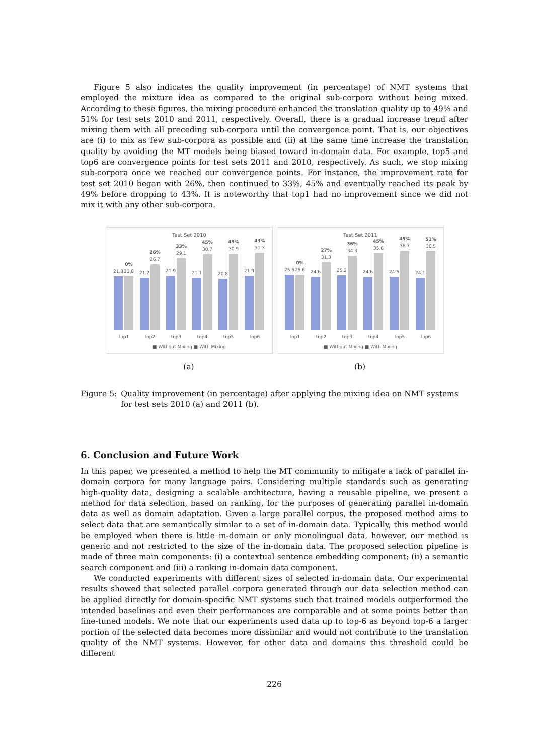Figure 5 also indicates the quality improvement (in percentage) of NMT systems that employed the mixture idea as compared to the original sub-corpora without being mixed. According to these figures, the mixing procedure enhanced the translation quality up to 49% and 51% for test sets 2010 and 2011, respectively. Overall, there is a gradual increase trend after mixing them with all preceding sub-corpora until the convergence point. That is, our objectives are (i) to mix as few sub-corpora as possible and (ii) at the same time increase the translation quality by avoiding the MT models being biased toward in-domain data. For example, top5 and top6 are convergence points for test sets 2011 and 2010, respectively. As such, we stop mixing sub-corpora once we reached our convergence points. For instance, the improvement rate for test set 2010 began with 26%, then continued to 33%, 45% and eventually reached its peak by 49% before dropping to 43%. It is noteworthy that top1 had no improvement since we did not mix it with any other sub-corpora.
Test Set 2010
21.8
21.8
0%
top1
21.2
26.7
26%
top2
21.9
29.1
33%
top3
21.1
30.7
45%
top4
20.8
30.9
49%
top5
21.9
31.3
43%
top6
■ Without Mixing ■ With Mixing
(a)
Test Set 2011
25.6
25.6
0%
top1
24.6
31.3
27%
top2
25.2
34.3
36%
top3
24.6
35.6
45%
top4
24.6
36.7
49%
top5
24.1
36.5
51%
top6
■ Without Mixing ■ With Mixing
(b)
Figure 5: Quality improvement (in percentage) after applying the mixing idea on NMT systems for test sets 2010 (a) and 2011 (b).
6. Conclusion and Future Work
In this paper, we presented a method to help the MT community to mitigate a lack of parallel in-domain corpora for many language pairs. Considering multiple standards such as generating high-quality data, designing a scalable architecture, having a reusable pipeline, we present a method for data selection, based on ranking, for the purposes of generating parallel in-domain data as well as domain adaptation. Given a large parallel corpus, the proposed method aims to select data that are semantically similar to a set of in-domain data. Typically, this method would be employed when there is little in-domain or only monolingual data, however, our method is generic and not restricted to the size of the in-domain data. The proposed selection pipeline is made of three main components: (i) a contextual sentence embedding component; (ii) a semantic search component and (iii) a ranking in-domain data component.
We conducted experiments with different sizes of selected in-domain data. Our experimental results showed that selected parallel corpora generated through our data selection method can be applied directly for domain-specific NMT systems such that trained models outperformed the intended baselines and even their performances are comparable and at some points better than fine-tuned models. We note that our experiments used data up to top-6 as beyond top-6 a larger portion of the selected data becomes more dissimilar and would not contribute to the translation quality of the NMT systems. However, for other data and domains this threshold could be different
226